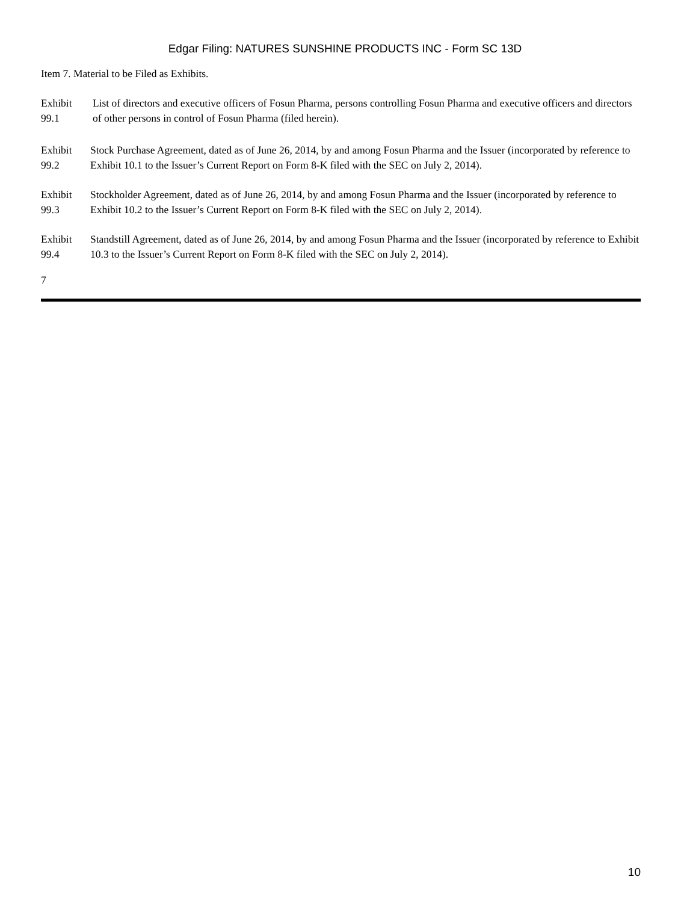Edgar Filing: NATURES SUNSHINE PRODUCTS INC - Form SC 13D
Item 7. Material to be Filed as Exhibits.
Exhibit 99.1
List of directors and executive officers of Fosun Pharma, persons controlling Fosun Pharma and executive officers and directors of other persons in control of Fosun Pharma (filed herein).
Exhibit 99.2
Stock Purchase Agreement, dated as of June 26, 2014, by and among Fosun Pharma and the Issuer (incorporated by reference to Exhibit 10.1 to the Issuer’s Current Report on Form 8-K filed with the SEC on July 2, 2014).
Exhibit 99.3
Stockholder Agreement, dated as of June 26, 2014, by and among Fosun Pharma and the Issuer (incorporated by reference to Exhibit 10.2 to the Issuer’s Current Report on Form 8-K filed with the SEC on July 2, 2014).
Exhibit 99.4
Standstill Agreement, dated as of June 26, 2014, by and among Fosun Pharma and the Issuer (incorporated by reference to Exhibit 10.3 to the Issuer’s Current Report on Form 8-K filed with the SEC on July 2, 2014).
7
10